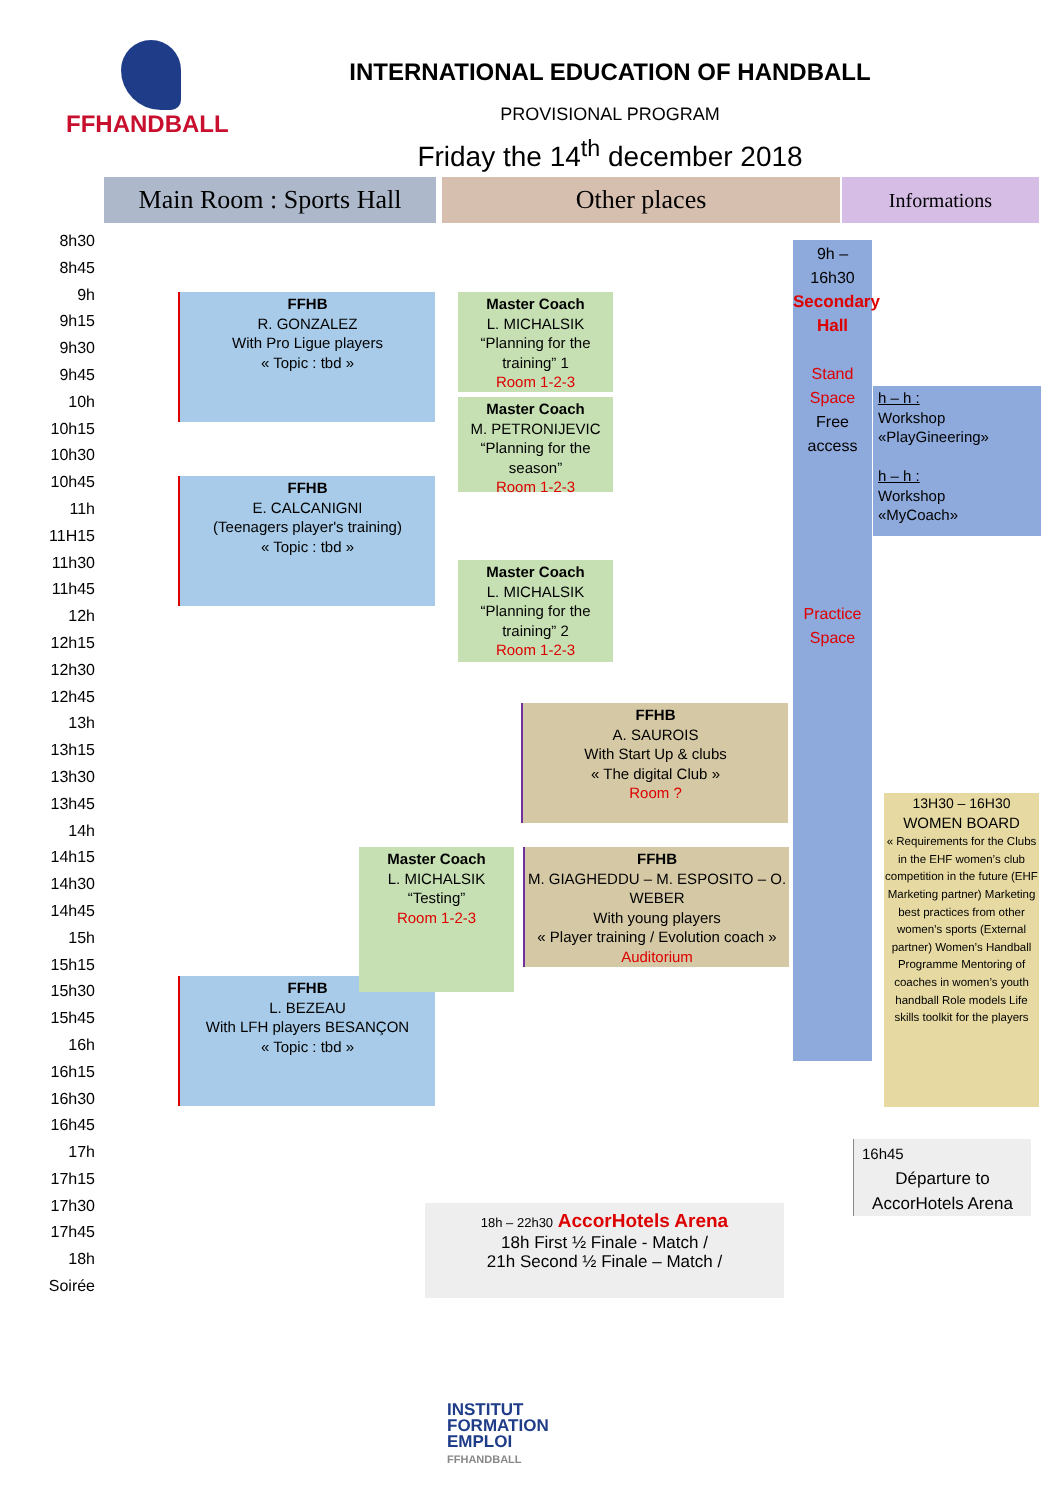FFHANDBALL
INTERNATIONAL EDUCATION OF HANDBALL
PROVISIONAL PROGRAM
Friday the 14<sup>th</sup> december 2018
Main Room : Sports Hall
Other places Informations
8h30
8h45
9h
9h15
9h30
9h45
10h
10h15
10h30
10h45
11h
11H15
11h30
11h45
12h
12h15
12h30
12h45
13h
13h15
13h30
13h45
14h
14h15
14h30
14h45
15h
15h15
15h30
15h45
16h
16h15
16h30
16h45
17h
17h15
17h30
17h45
18h
Soirée
FFHB
R. GONZALEZ
With Pro Ligue players
« Topic : tbd »
FFHB
E. CALCANIGNI
(Teenagers player's training)
« Topic : tbd »
FFHB
L. BEZEAU
With LFH players BESANÇON
« Topic : tbd »
Master Coach
L. MICHALSIK
“Planning for the training” 1
Room 1-2-3
Master Coach
M. PETRONIJEVIC
“Planning for the season”
Room 1-2-3
Master Coach
L. MICHALSIK
“Planning for the training” 2
Room 1-2-3
Master Coach
L. MICHALSIK
“Testing”
Room 1-2-3
FFHB
A. SAUROIS
With Start Up & clubs
« The digital Club »
Room ?
FFHB
M. GIAGHEDDU – M. ESPOSITO – O. WEBER
With young players
« Player training / Evolution coach »
Auditorium
9h – 16h30
Secondary Hall
Stand Space
Free access
Practice Space
h – h :
Workshop
«PlayGineering»
h – h :
Workshop
«MyCoach»
13H30 – 16H30
WOMEN BOARD
« Requirements for the Clubs in the EHF women’s club competition in the future (EHF Marketing partner) Marketing best practices from other women’s sports (External partner) Women’s Handball Programme Mentoring of coaches in women’s youth handball Role models Life skills toolkit for the players
16h45
Départure to AccorHotels Arena
18h – 22h30 AccorHotels Arena
18h First ½ Finale - Match /
21h Second ½ Finale – Match /
INSTITUT
FORMATION
EMPLOI
FFHANDBALL